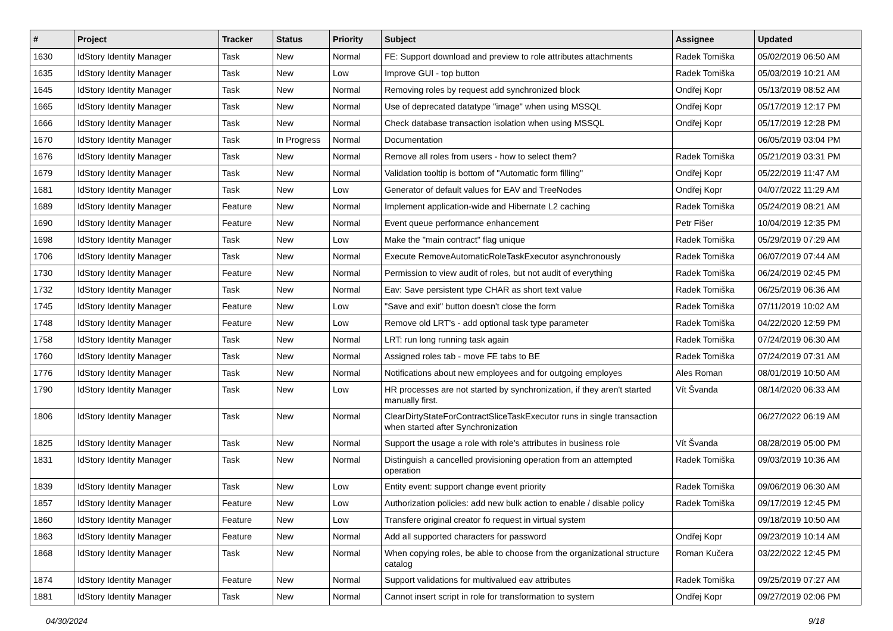| # | Project | Tracker | Status | Priority | Subject | Assignee | Updated |
| --- | --- | --- | --- | --- | --- | --- | --- |
| 1630 | IdStory Identity Manager | Task | New | Normal | FE: Support download and preview to role attributes attachments | Radek Tomiška | 05/02/2019 06:50 AM |
| 1635 | IdStory Identity Manager | Task | New | Low | Improve GUI - top button | Radek Tomiška | 05/03/2019 10:21 AM |
| 1645 | IdStory Identity Manager | Task | New | Normal | Removing roles by request add synchronized block | Ondřej Kopr | 05/13/2019 08:52 AM |
| 1665 | IdStory Identity Manager | Task | New | Normal | Use of deprecated datatype "image" when using MSSQL | Ondřej Kopr | 05/17/2019 12:17 PM |
| 1666 | IdStory Identity Manager | Task | New | Normal | Check database transaction isolation when using MSSQL | Ondřej Kopr | 05/17/2019 12:28 PM |
| 1670 | IdStory Identity Manager | Task | In Progress | Normal | Documentation | | 06/05/2019 03:04 PM |
| 1676 | IdStory Identity Manager | Task | New | Normal | Remove all roles from users - how to select them? | Radek Tomiška | 05/21/2019 03:31 PM |
| 1679 | IdStory Identity Manager | Task | New | Normal | Validation tooltip is bottom of "Automatic form filling" | Ondřej Kopr | 05/22/2019 11:47 AM |
| 1681 | IdStory Identity Manager | Task | New | Low | Generator of default values for EAV and TreeNodes | Ondřej Kopr | 04/07/2022 11:29 AM |
| 1689 | IdStory Identity Manager | Feature | New | Normal | Implement application-wide and Hibernate L2 caching | Radek Tomiška | 05/24/2019 08:21 AM |
| 1690 | IdStory Identity Manager | Feature | New | Normal | Event queue performance enhancement | Petr Fišer | 10/04/2019 12:35 PM |
| 1698 | IdStory Identity Manager | Task | New | Low | Make the "main contract" flag unique | Radek Tomiška | 05/29/2019 07:29 AM |
| 1706 | IdStory Identity Manager | Task | New | Normal | Execute RemoveAutomaticRoleTaskExecutor asynchronously | Radek Tomiška | 06/07/2019 07:44 AM |
| 1730 | IdStory Identity Manager | Feature | New | Normal | Permission to view audit of roles, but not audit of everything | Radek Tomiška | 06/24/2019 02:45 PM |
| 1732 | IdStory Identity Manager | Task | New | Normal | Eav: Save persistent type CHAR as short text value | Radek Tomiška | 06/25/2019 06:36 AM |
| 1745 | IdStory Identity Manager | Feature | New | Low | "Save and exit" button doesn't close the form | Radek Tomiška | 07/11/2019 10:02 AM |
| 1748 | IdStory Identity Manager | Feature | New | Low | Remove old LRT's - add optional task type parameter | Radek Tomiška | 04/22/2020 12:59 PM |
| 1758 | IdStory Identity Manager | Task | New | Normal | LRT: run long running task again | Radek Tomiška | 07/24/2019 06:30 AM |
| 1760 | IdStory Identity Manager | Task | New | Normal | Assigned roles tab - move FE tabs to BE | Radek Tomiška | 07/24/2019 07:31 AM |
| 1776 | IdStory Identity Manager | Task | New | Normal | Notifications about new employees and for outgoing employes | Ales Roman | 08/01/2019 10:50 AM |
| 1790 | IdStory Identity Manager | Task | New | Low | HR processes are not started by synchronization, if they aren't started manually first. | Vít Švanda | 08/14/2020 06:33 AM |
| 1806 | IdStory Identity Manager | Task | New | Normal | ClearDirtyStateForContractSliceTaskExecutor runs in single transaction when started after Synchronization | | 06/27/2022 06:19 AM |
| 1825 | IdStory Identity Manager | Task | New | Normal | Support the usage a role with role's attributes in business role | Vít Švanda | 08/28/2019 05:00 PM |
| 1831 | IdStory Identity Manager | Task | New | Normal | Distinguish a cancelled provisioning operation from an attempted operation | Radek Tomiška | 09/03/2019 10:36 AM |
| 1839 | IdStory Identity Manager | Task | New | Low | Entity event: support change event priority | Radek Tomiška | 09/06/2019 06:30 AM |
| 1857 | IdStory Identity Manager | Feature | New | Low | Authorization policies: add new bulk action to enable / disable policy | Radek Tomiška | 09/17/2019 12:45 PM |
| 1860 | IdStory Identity Manager | Feature | New | Low | Transfere original creator fo request in virtual system | | 09/18/2019 10:50 AM |
| 1863 | IdStory Identity Manager | Feature | New | Normal | Add all supported characters for password | Ondřej Kopr | 09/23/2019 10:14 AM |
| 1868 | IdStory Identity Manager | Task | New | Normal | When copying roles, be able to choose from the organizational structure catalog | Roman Kučera | 03/22/2022 12:45 PM |
| 1874 | IdStory Identity Manager | Feature | New | Normal | Support validations for multivalued eav attributes | Radek Tomiška | 09/25/2019 07:27 AM |
| 1881 | IdStory Identity Manager | Task | New | Normal | Cannot insert script in role for transformation to system | Ondřej Kopr | 09/27/2019 02:06 PM |
04/30/2024 9/18